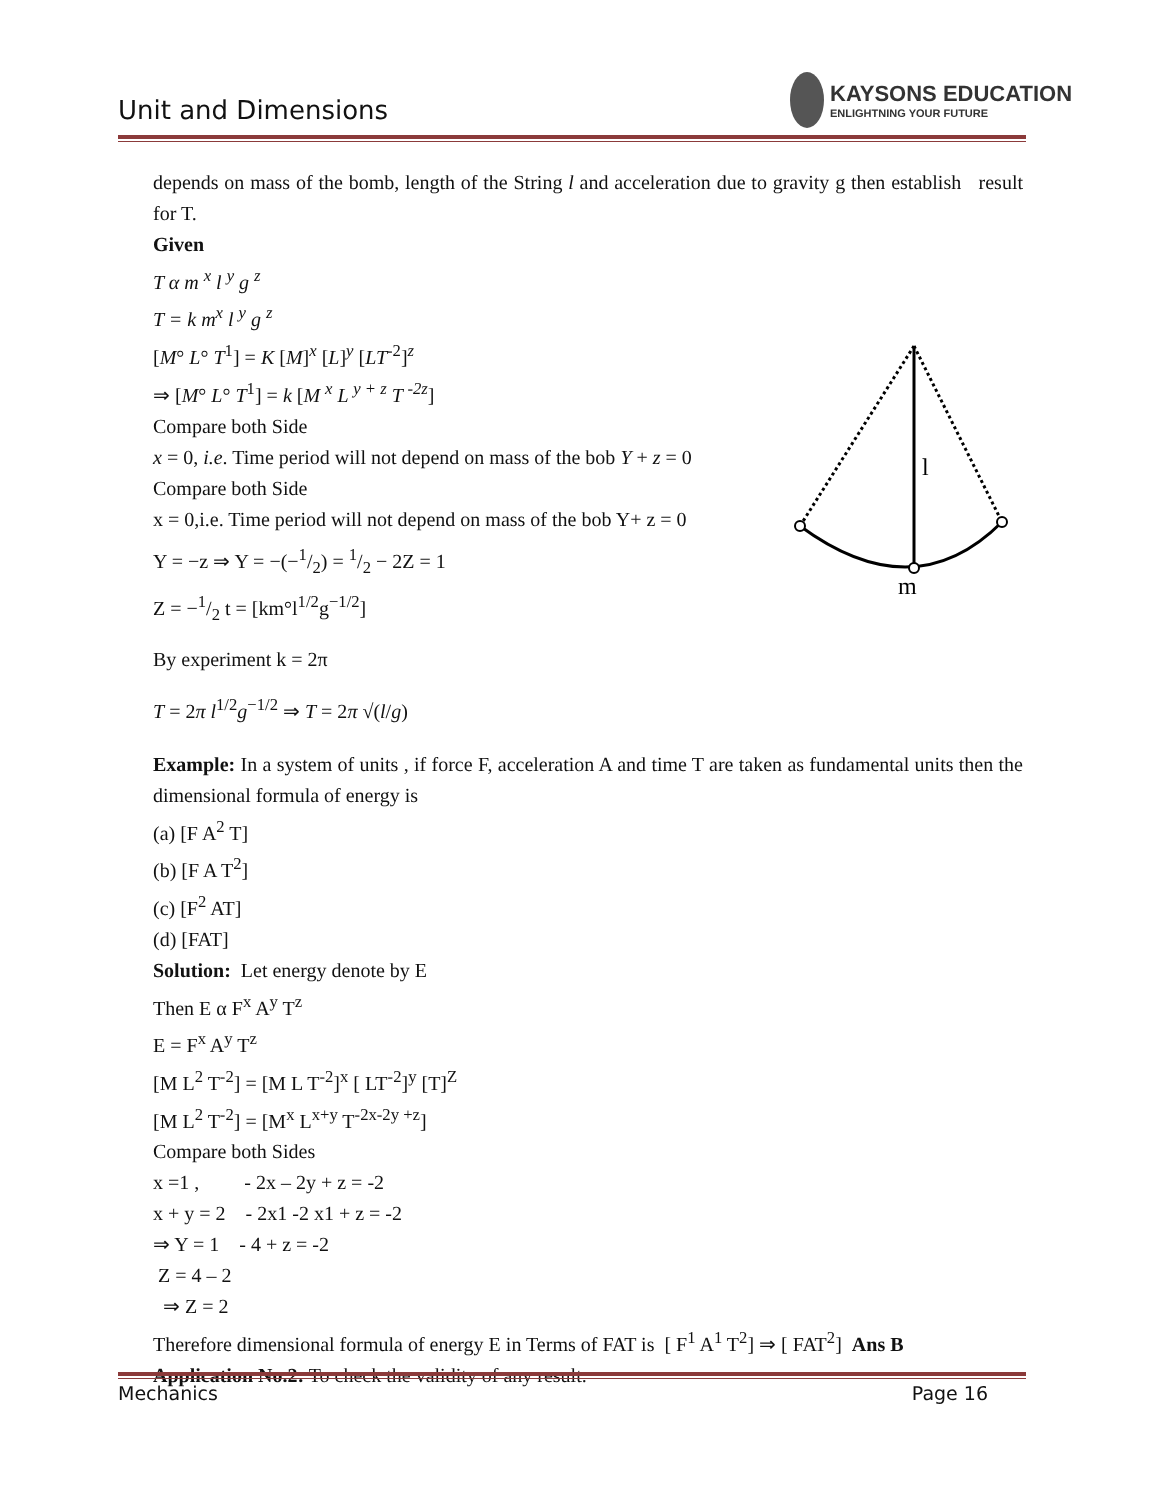Unit and Dimensions
KAYSONS EDUCATION
ENLIGHTNING YOUR FUTURE
l
m
depends on mass of the bomb, length of the String l and acceleration due to gravity g then establish result for T.
Given
T α m <sup>x</sup> l <sup>y</sup> g <sup>z</sup>
T = k m<sup>x</sup> l <sup>y</sup> g <sup>z</sup>
[M° L° T<sup>1</sup>] = K [M]<sup>x</sup> [L]<sup>y</sup> [LT<sup>-2</sup>]<sup>z</sup>
⇒ [M° L° T<sup>1</sup>] = k [M <sup>x</sup> L <sup>y + z</sup> T <sup>-2z</sup>]
Compare both Side
x = 0, i.e. Time period will not depend on mass of the bob Y + z = 0
Compare both Side
x = 0,i.e. Time period will not depend on mass of the bob Y+ z = 0
Y = −z ⇒ Y = −(−1/2) = 1/2 − 2Z = 1
Z = −1/2 t = [km°l<sup>1/2</sup>g<sup>−1/2</sup>]
By experiment k = 2π
T = 2π l<sup>1/2</sup>g<sup>−1/2</sup> ⇒ T = 2π √(l/g)
Example: In a system of units , if force F, acceleration A and time T are taken as fundamental units then the dimensional formula of energy is
(a) [F A<sup>2</sup> T]
(b) [F A T<sup>2</sup>]
(c) [F<sup>2</sup> AT]
(d) [FAT]
Solution: Let energy denote by E
Then E α F<sup>x</sup> A<sup>y</sup> T<sup>z</sup>
E = F<sup>x</sup> A<sup>y</sup> T<sup>z</sup>
[M L<sup>2</sup> T<sup>-2</sup>] = [M L T<sup>-2</sup>]<sup>x</sup> [ LT<sup>-2</sup>]<sup>y</sup> [T]<sup>Z</sup>
[M L<sup>2</sup> T<sup>-2</sup>] = [M<sup>x</sup> L<sup>x+y</sup> T<sup>-2x-2y +z</sup>]
Compare both Sides
x =1 , - 2x – 2y + z = -2
x + y = 2 - 2x1 -2 x1 + z = -2
⇒ Y = 1 - 4 + z = -2
Z = 4 – 2
⇒ Z = 2
Therefore dimensional formula of energy E in Terms of FAT is [ F<sup>1</sup> A<sup>1</sup> T<sup>2</sup>] ⇒ [ FAT<sup>2</sup>] Ans B
Application No.2: To check the validity of any result.
Mechanics Page 16